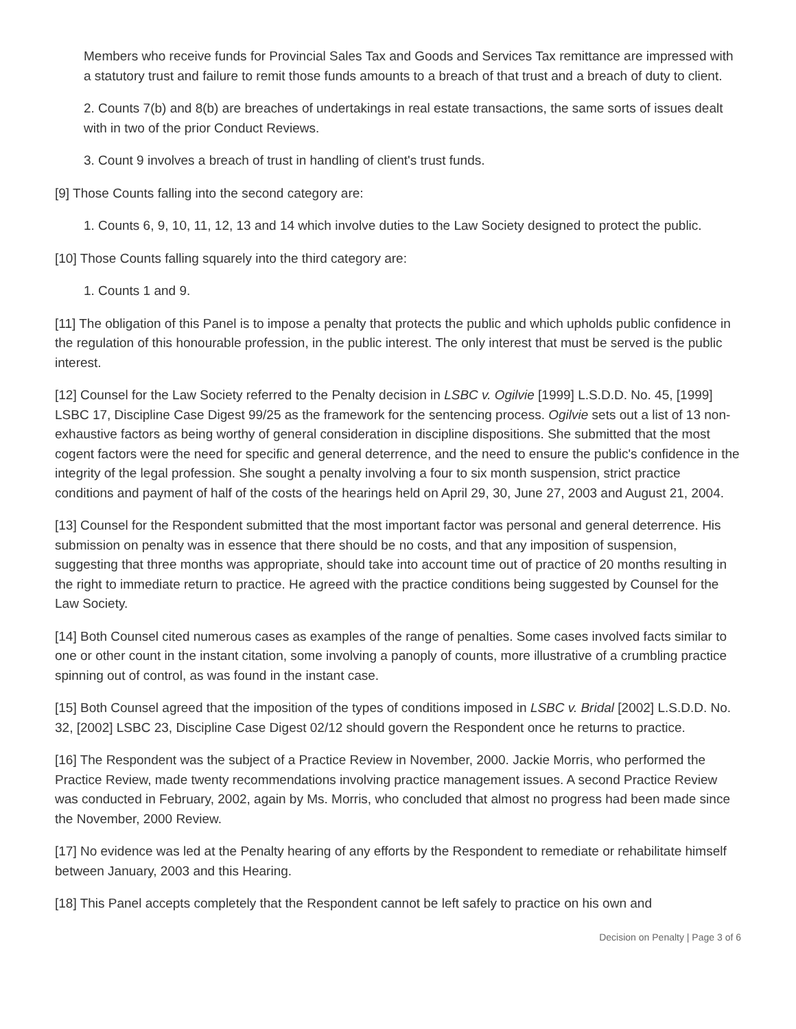Members who receive funds for Provincial Sales Tax and Goods and Services Tax remittance are impressed with a statutory trust and failure to remit those funds amounts to a breach of that trust and a breach of duty to client.
2. Counts 7(b) and 8(b) are breaches of undertakings in real estate transactions, the same sorts of issues dealt with in two of the prior Conduct Reviews.
3. Count 9 involves a breach of trust in handling of client's trust funds.
[9] Those Counts falling into the second category are:
1. Counts 6, 9, 10, 11, 12, 13 and 14 which involve duties to the Law Society designed to protect the public.
[10] Those Counts falling squarely into the third category are:
1. Counts 1 and 9.
[11] The obligation of this Panel is to impose a penalty that protects the public and which upholds public confidence in the regulation of this honourable profession, in the public interest. The only interest that must be served is the public interest.
[12] Counsel for the Law Society referred to the Penalty decision in LSBC v. Ogilvie [1999] L.S.D.D. No. 45, [1999] LSBC 17, Discipline Case Digest 99/25 as the framework for the sentencing process. Ogilvie sets out a list of 13 non-exhaustive factors as being worthy of general consideration in discipline dispositions. She submitted that the most cogent factors were the need for specific and general deterrence, and the need to ensure the public's confidence in the integrity of the legal profession. She sought a penalty involving a four to six month suspension, strict practice conditions and payment of half of the costs of the hearings held on April 29, 30, June 27, 2003 and August 21, 2004.
[13] Counsel for the Respondent submitted that the most important factor was personal and general deterrence. His submission on penalty was in essence that there should be no costs, and that any imposition of suspension, suggesting that three months was appropriate, should take into account time out of practice of 20 months resulting in the right to immediate return to practice. He agreed with the practice conditions being suggested by Counsel for the Law Society.
[14] Both Counsel cited numerous cases as examples of the range of penalties. Some cases involved facts similar to one or other count in the instant citation, some involving a panoply of counts, more illustrative of a crumbling practice spinning out of control, as was found in the instant case.
[15] Both Counsel agreed that the imposition of the types of conditions imposed in LSBC v. Bridal [2002] L.S.D.D. No. 32, [2002] LSBC 23, Discipline Case Digest 02/12 should govern the Respondent once he returns to practice.
[16] The Respondent was the subject of a Practice Review in November, 2000. Jackie Morris, who performed the Practice Review, made twenty recommendations involving practice management issues. A second Practice Review was conducted in February, 2002, again by Ms. Morris, who concluded that almost no progress had been made since the November, 2000 Review.
[17] No evidence was led at the Penalty hearing of any efforts by the Respondent to remediate or rehabilitate himself between January, 2003 and this Hearing.
[18] This Panel accepts completely that the Respondent cannot be left safely to practice on his own and
Decision on Penalty | Page 3 of 6